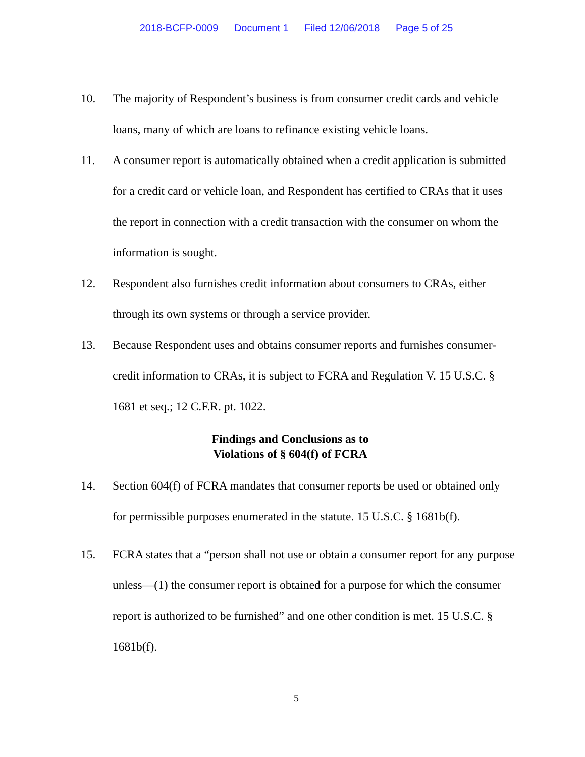2018-BCFP-0009 Document 1 Filed 12/06/2018 Page 5 of 25
10. The majority of Respondent’s business is from consumer credit cards and vehicle loans, many of which are loans to refinance existing vehicle loans.
11. A consumer report is automatically obtained when a credit application is submitted for a credit card or vehicle loan, and Respondent has certified to CRAs that it uses the report in connection with a credit transaction with the consumer on whom the information is sought.
12. Respondent also furnishes credit information about consumers to CRAs, either through its own systems or through a service provider.
13. Because Respondent uses and obtains consumer reports and furnishes consumer-credit information to CRAs, it is subject to FCRA and Regulation V. 15 U.S.C. § 1681 et seq.; 12 C.F.R. pt. 1022.
Findings and Conclusions as to
Violations of § 604(f) of FCRA
14. Section 604(f) of FCRA mandates that consumer reports be used or obtained only for permissible purposes enumerated in the statute. 15 U.S.C. § 1681b(f).
15. FCRA states that a “person shall not use or obtain a consumer report for any purpose unless—(1) the consumer report is obtained for a purpose for which the consumer report is authorized to be furnished” and one other condition is met. 15 U.S.C. § 1681b(f).
5